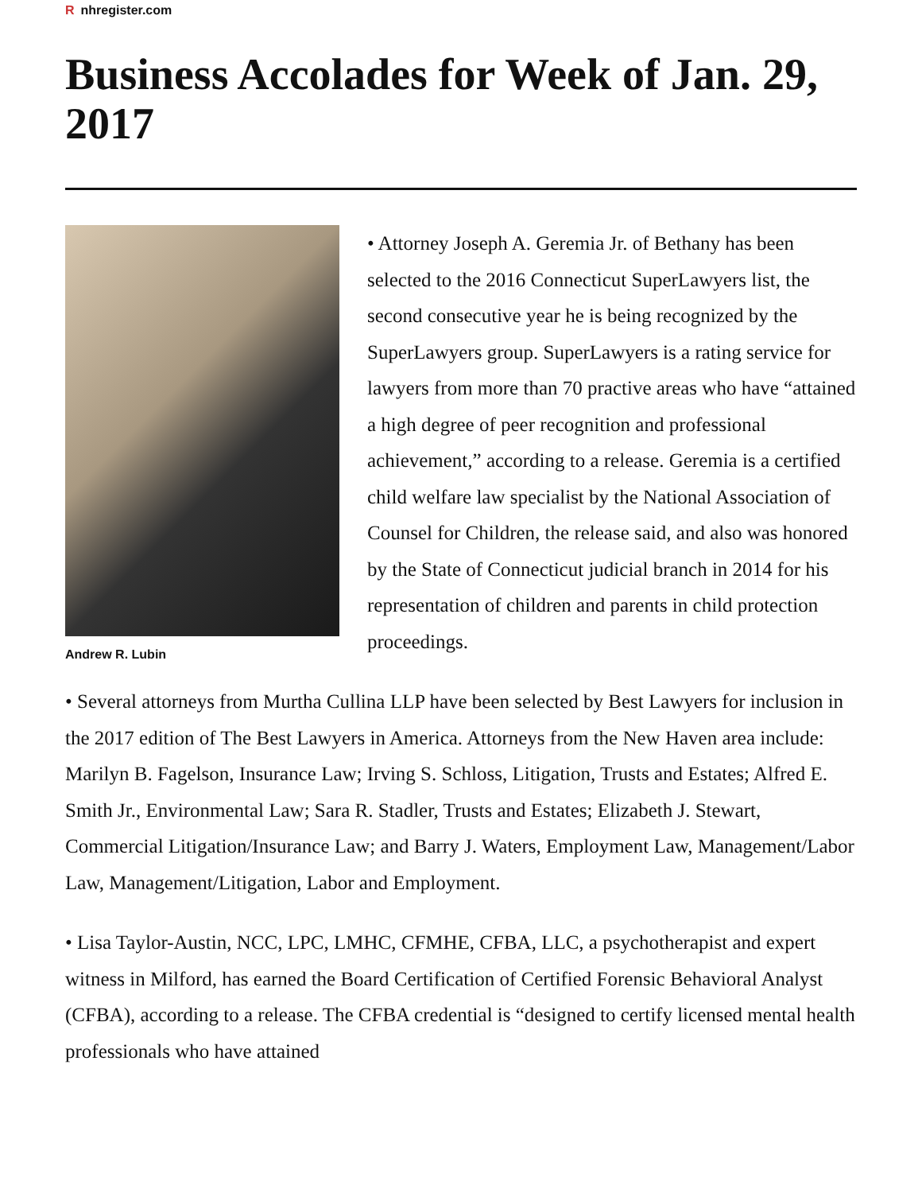Rnhregister.com
Business Accolades for Week of Jan. 29, 2017
Andrew R. Lubin
• Attorney Joseph A. Geremia Jr. of Bethany has been selected to the 2016 Connecticut SuperLawyers list, the second consecutive year he is being recognized by the SuperLawyers group. SuperLawyers is a rating service for lawyers from more than 70 practive areas who have “attained a high degree of peer recognition and professional achievement,” according to a release. Geremia is a certified child welfare law specialist by the National Association of Counsel for Children, the release said, and also was honored by the State of Connecticut judicial branch in 2014 for his representation of children and parents in child protection proceedings.
• Several attorneys from Murtha Cullina LLP have been selected by Best Lawyers for inclusion in the 2017 edition of The Best Lawyers in America. Attorneys from the New Haven area include: Marilyn B. Fagelson, Insurance Law; Irving S. Schloss, Litigation, Trusts and Estates; Alfred E. Smith Jr., Environmental Law; Sara R. Stadler, Trusts and Estates; Elizabeth J. Stewart, Commercial Litigation/Insurance Law; and Barry J. Waters, Employment Law, Management/Labor Law, Management/Litigation, Labor and Employment.
• Lisa Taylor-Austin, NCC, LPC, LMHC, CFMHE, CFBA, LLC, a psychotherapist and expert witness in Milford, has earned the Board Certification of Certified Forensic Behavioral Analyst (CFBA), according to a release. The CFBA credential is “designed to certify licensed mental health professionals who have attained